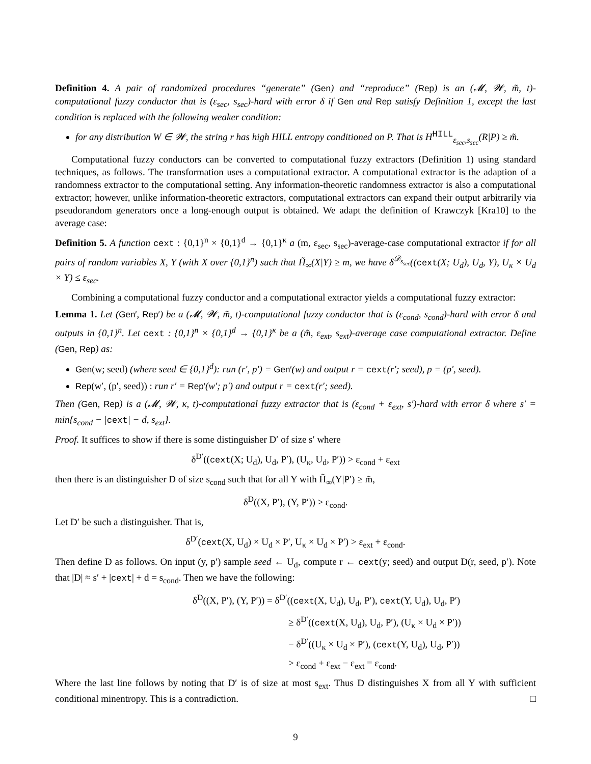Definition 4. A pair of randomized procedures “generate” (Gen) and “reproduce” (Rep) is an (𝓜, 𝓦, m̃, t)-computational fuzzy conductor that is (ε<sub>sec</sub>, s<sub>sec</sub>)-hard with error δ if Gen and Rep satisfy Definition 1, except the last condition is replaced with the following weaker condition:
for any distribution W ∈ 𝓦, the string r has high HILL entropy conditioned on P. That is H<sup>HILL</sup><sub>ε<sub>sec</sub>,s<sub>sec</sub></sub>(R|P) ≥ m̃.
Computational fuzzy conductors can be converted to computational fuzzy extractors (Definition 1) using standard techniques, as follows. The transformation uses a computational extractor. A computational extractor is the adaption of a randomness extractor to the computational setting. Any information-theoretic randomness extractor is also a computational extractor; however, unlike information-theoretic extractors, computational extractors can expand their output arbitrarily via pseudorandom generators once a long-enough output is obtained. We adapt the definition of Krawczyk [Kra10] to the average case:
Definition 5. A function cext : {0,1}<sup>n</sup> × {0,1}<sup>d</sup> → {0,1}<sup>κ</sup> a (m, ε<sub>sec</sub>, s<sub>sec</sub>)-average-case computational extractor if for all pairs of random variables X, Y (with X over {0,1}<sup>n</sup>) such that H̃<sub>∞</sub>(X|Y) ≥ m, we have δ<sup>𝒟<sub>s<sub>sec</sub></sub></sup>((cext(X; U<sub>d</sub>), U<sub>d</sub>, Y), U<sub>κ</sub> × U<sub>d</sub> × Y) ≤ ε<sub>sec</sub>.
Combining a computational fuzzy conductor and a computational extractor yields a computational fuzzy extractor:
Lemma 1. Let (Gen′, Rep′) be a (𝓜, 𝓦, m̃, t)-computational fuzzy conductor that is (ε<sub>cond</sub>, s<sub>cond</sub>)-hard with error δ and outputs in {0,1}<sup>n</sup>. Let cext : {0,1}<sup>n</sup> × {0,1}<sup>d</sup> → {0,1}<sup>κ</sup> be a (m̃, ε<sub>ext</sub>, s<sub>ext</sub>)-average case computational extractor. Define (Gen, Rep) as:
Gen(w; seed) (where seed ∈ {0,1}<sup>d</sup>): run (r′, p′) = Gen′(w) and output r = cext(r′; seed), p = (p′, seed).
Rep(w′, (p′, seed)) : run r′ = Rep′(w′; p′) and output r = cext(r′; seed).
Then (Gen, Rep) is a (𝓜, 𝓦, κ, t)-computational fuzzy extractor that is (ε<sub>cond</sub> + ε<sub>ext</sub>, s′)-hard with error δ where s′ = min{s<sub>cond</sub> − |cext| − d, s<sub>ext</sub>}.
Proof. It suffices to show if there is some distinguisher D′ of size s′ where
δ<sup>D′</sup>((cext(X; U<sub>d</sub>), U<sub>d</sub>, P′), (U<sub>κ</sub>, U<sub>d</sub>, P′)) > ε<sub>cond</sub> + ε<sub>ext</sub>
then there is an distinguisher D of size s<sub>cond</sub> such that for all Y with H̃<sub>∞</sub>(Y|P′) ≥ m̃,
δ<sup>D</sup>((X, P′), (Y, P′)) ≥ ε<sub>cond</sub>.
Let D′ be such a distinguisher. That is,
δ<sup>D′</sup>(cext(X, U<sub>d</sub>) × U<sub>d</sub> × P′, U<sub>κ</sub> × U<sub>d</sub> × P′) > ε<sub>ext</sub> + ε<sub>cond</sub>.
Then define D as follows. On input (y, p′) sample seed ← U<sub>d</sub>, compute r ← cext(y; seed) and output D(r, seed, p′). Note that |D| ≈ s′ + |cext| + d = s<sub>cond</sub>. Then we have the following:
δ<sup>D</sup>((X, P′), (Y, P′)) = δ<sup>D′</sup>((cext(X, U<sub>d</sub>), U<sub>d</sub>, P′), cext(Y, U<sub>d</sub>), U<sub>d</sub>, P′)
≥ δ<sup>D′</sup>((cext(X, U<sub>d</sub>), U<sub>d</sub>, P′), (U<sub>κ</sub> × U<sub>d</sub> × P′))
− δ<sup>D′</sup>((U<sub>κ</sub> × U<sub>d</sub> × P′), (cext(Y, U<sub>d</sub>), U<sub>d</sub>, P′))
> ε<sub>cond</sub> + ε<sub>ext</sub> − ε<sub>ext</sub> = ε<sub>cond</sub>.
Where the last line follows by noting that D′ is of size at most s<sub>ext</sub>. Thus D distinguishes X from all Y with sufficient conditional minentropy. This is a contradiction. □
9